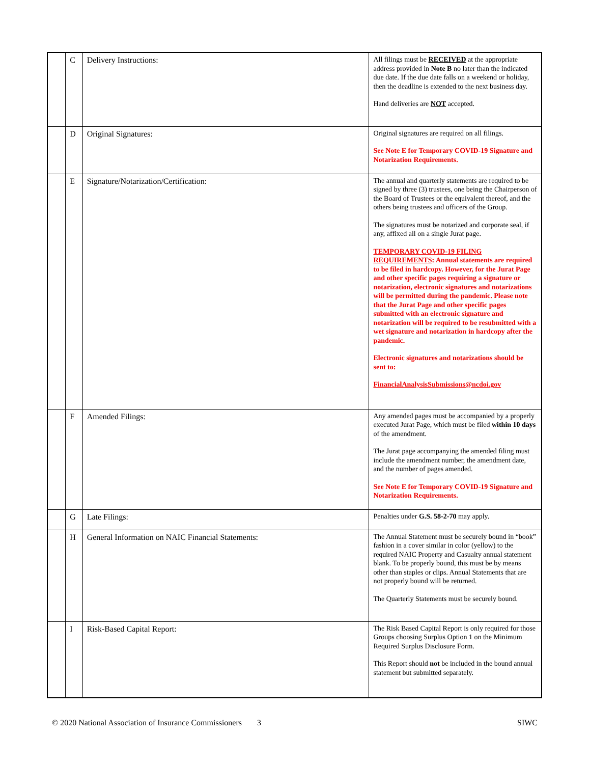| | C | Delivery Instructions: | All filings must be RECEIVED at the appropriate address provided in Note B no later than the indicated due date. If the due date falls on a weekend or holiday, then the deadline is extended to the next business day. Hand deliveries are NOT accepted. |
| | D | Original Signatures: | Original signatures are required on all filings. See Note E for Temporary COVID-19 Signature and Notarization Requirements. |
| | E | Signature/Notarization/Certification: | The annual and quarterly statements are required to be signed by three (3) trustees, one being the Chairperson of the Board of Trustees or the equivalent thereof, and the others being trustees and officers of the Group. The signatures must be notarized and corporate seal, if any, affixed all on a single Jurat page. TEMPORARY COVID-19 FILING REQUIREMENTS : Annual statements are required to be filed in hardcopy. However, for the Jurat Page and other specific pages requiring a signature or notarization, electronic signatures and notarizations will be permitted during the pandemic. Please note that the Jurat Page and other specific pages submitted with an electronic signature and notarization will be required to be resubmitted with a wet signature and notarization in hardcopy after the pandemic. Electronic signatures and notarizations should be sent to: FinancialAnalysisSubmissions@ncdoi.gov |
| | F | Amended Filings: | Any amended pages must be accompanied by a properly executed Jurat Page, which must be filed within 10 days of the amendment. The Jurat page accompanying the amended filing must include the amendment number, the amendment date, and the number of pages amended. See Note E for Temporary COVID-19 Signature and Notarization Requirements. |
| | G | Late Filings: | Penalties under G.S. 58-2-70 may apply. |
| | H | General Information on NAIC Financial Statements: | The Annual Statement must be securely bound in “book” fashion in a cover similar in color (yellow) to the required NAIC Property and Casualty annual statement blank. To be properly bound, this must be by means other than staples or clips. Annual Statements that are not properly bound will be returned. The Quarterly Statements must be securely bound. |
| | I | Risk-Based Capital Report: | The Risk Based Capital Report is only required for those Groups choosing Surplus Option 1 on the Minimum Required Surplus Disclosure Form. This Report should not be included in the bound annual statement but submitted separately. |
© 2020 National Association of Insurance Commissioners 3 SIWC